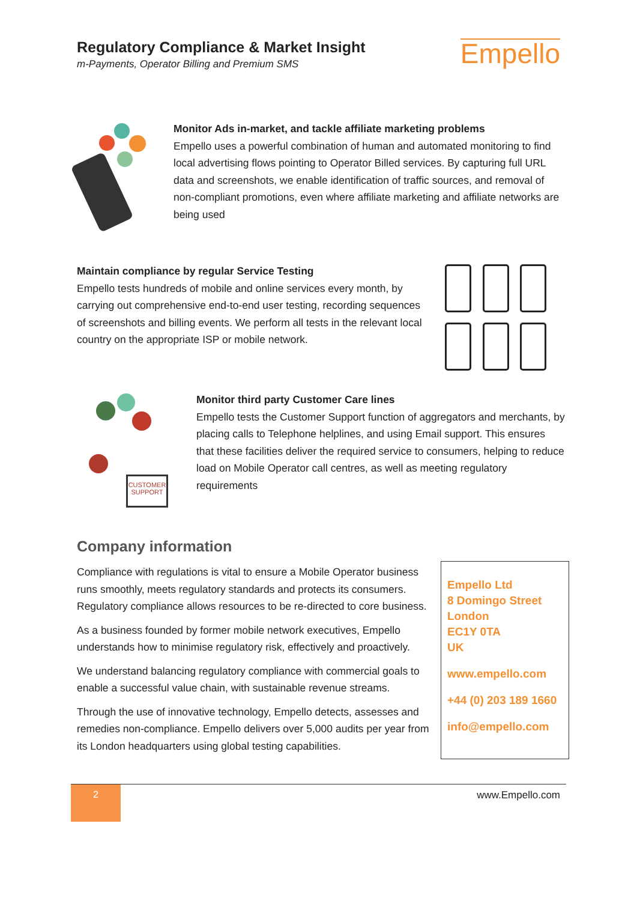Regulatory Compliance & Market Insight
m-Payments, Operator Billing and Premium SMS
Empello
Monitor Ads in-market, and tackle affiliate marketing problems
Empello uses a powerful combination of human and automated monitoring to find local advertising flows pointing to Operator Billed services. By capturing full URL data and screenshots, we enable identification of traffic sources, and removal of non-compliant promotions, even where affiliate marketing and affiliate networks are being used
Maintain compliance by regular Service Testing
Empello tests hundreds of mobile and online services every month, by carrying out comprehensive end-to-end user testing, recording sequences of screenshots and billing events. We perform all tests in the relevant local country on the appropriate ISP or mobile network.
CUSTOMER SUPPORT
Monitor third party Customer Care lines
Empello tests the Customer Support function of aggregators and merchants, by placing calls to Telephone helplines, and using Email support. This ensures that these facilities deliver the required service to consumers, helping to reduce load on Mobile Operator call centres, as well as meeting regulatory requirements
Company information
Compliance with regulations is vital to ensure a Mobile Operator business runs smoothly, meets regulatory standards and protects its consumers. Regulatory compliance allows resources to be re-directed to core business.
As a business founded by former mobile network executives, Empello understands how to minimise regulatory risk, effectively and proactively.
We understand balancing regulatory compliance with commercial goals to enable a successful value chain, with sustainable revenue streams.
Through the use of innovative technology, Empello detects, assesses and remedies non-compliance. Empello delivers over 5,000 audits per year from its London headquarters using global testing capabilities.
Empello Ltd
8 Domingo Street
London
EC1Y 0TA
UK
www.empello.com
+44 (0) 203 189 1660
info@empello.com
2 www.Empello.com